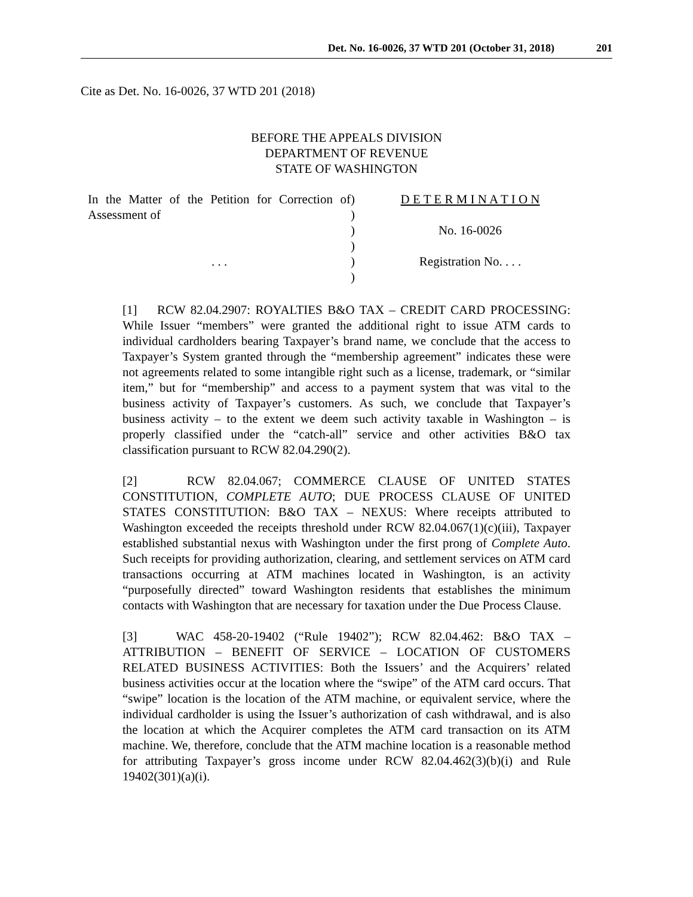Det. No. 16-0026, 37 WTD 201 (October 31, 2018) 201
Cite as Det. No. 16-0026, 37 WTD 201 (2018)
BEFORE THE APPEALS DIVISION
DEPARTMENT OF REVENUE
STATE OF WASHINGTON
In the Matter of the Petition for Correction of Assessment of
. . .
)
)
)
)
)
)
D E T E R M I N A T I O N
No. 16-0026
Registration No. . . .
[1] RCW 82.04.2907: ROYALTIES B&O TAX – CREDIT CARD PROCESSING: While Issuer “members” were granted the additional right to issue ATM cards to individual cardholders bearing Taxpayer’s brand name, we conclude that the access to Taxpayer’s System granted through the “membership agreement” indicates these were not agreements related to some intangible right such as a license, trademark, or “similar item,” but for “membership” and access to a payment system that was vital to the business activity of Taxpayer’s customers. As such, we conclude that Taxpayer’s business activity – to the extent we deem such activity taxable in Washington – is properly classified under the “catch-all” service and other activities B&O tax classification pursuant to RCW 82.04.290(2).
[2] RCW 82.04.067; COMMERCE CLAUSE OF UNITED STATES CONSTITUTION, COMPLETE AUTO; DUE PROCESS CLAUSE OF UNITED STATES CONSTITUTION: B&O TAX – NEXUS: Where receipts attributed to Washington exceeded the receipts threshold under RCW 82.04.067(1)(c)(iii), Taxpayer established substantial nexus with Washington under the first prong of Complete Auto. Such receipts for providing authorization, clearing, and settlement services on ATM card transactions occurring at ATM machines located in Washington, is an activity “purposefully directed” toward Washington residents that establishes the minimum contacts with Washington that are necessary for taxation under the Due Process Clause.
[3] WAC 458-20-19402 (“Rule 19402”); RCW 82.04.462: B&O TAX – ATTRIBUTION – BENEFIT OF SERVICE – LOCATION OF CUSTOMERS RELATED BUSINESS ACTIVITIES: Both the Issuers’ and the Acquirers’ related business activities occur at the location where the “swipe” of the ATM card occurs. That “swipe” location is the location of the ATM machine, or equivalent service, where the individual cardholder is using the Issuer’s authorization of cash withdrawal, and is also the location at which the Acquirer completes the ATM card transaction on its ATM machine. We, therefore, conclude that the ATM machine location is a reasonable method for attributing Taxpayer’s gross income under RCW 82.04.462(3)(b)(i) and Rule 19402(301)(a)(i).